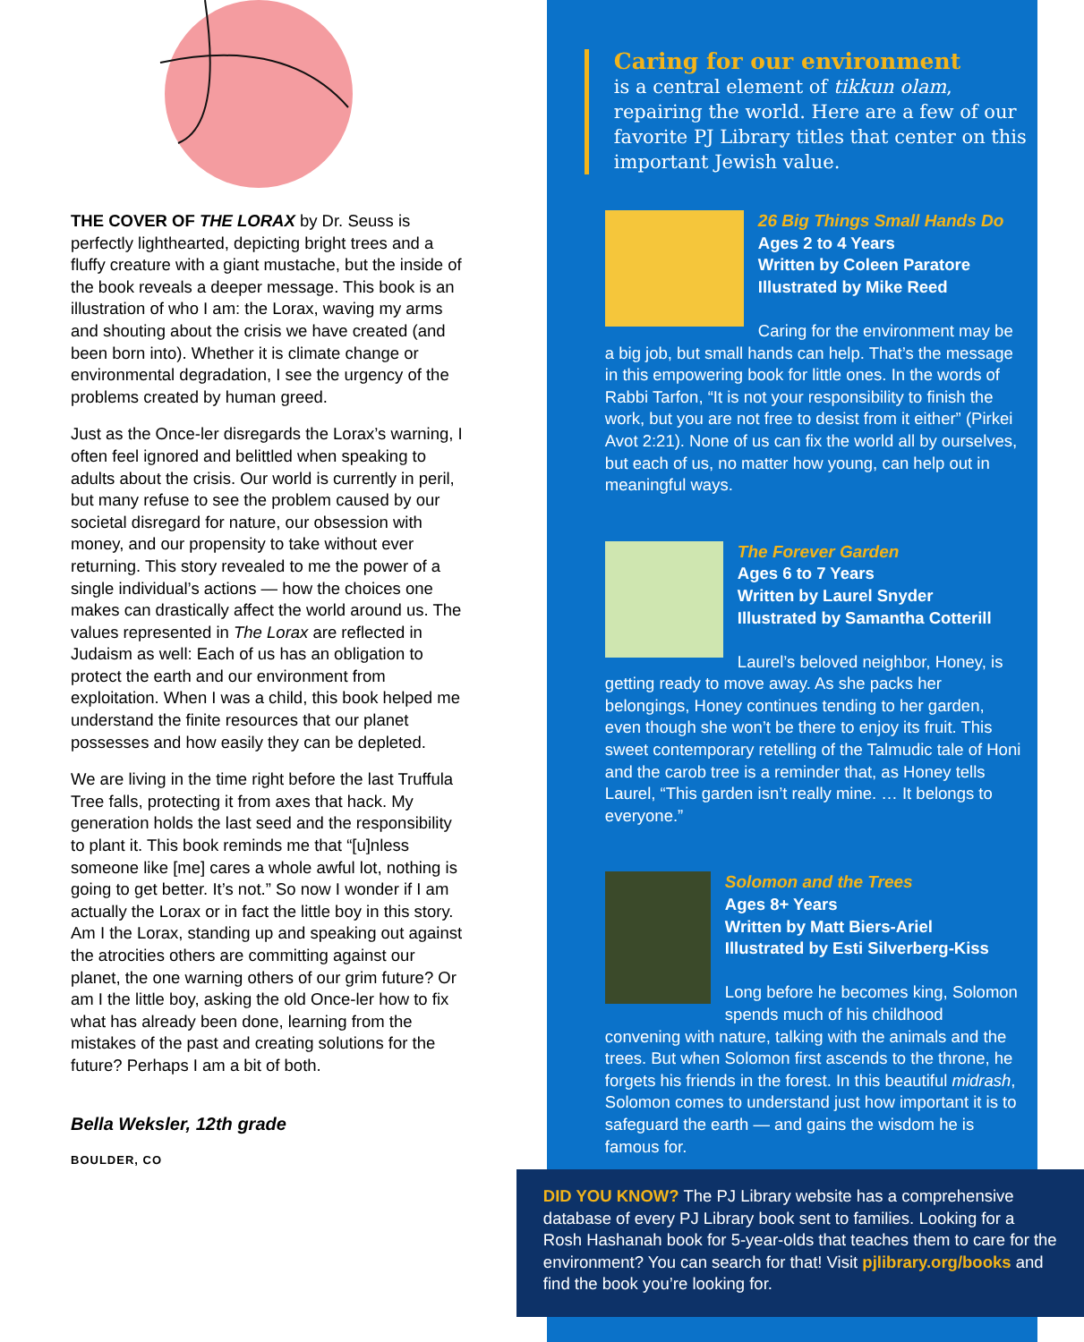THE COVER OF THE LORAX by Dr. Seuss is perfectly lighthearted, depicting bright trees and a fluffy creature with a giant mustache, but the inside of the book reveals a deeper message. This book is an illustration of who I am: the Lorax, waving my arms and shouting about the crisis we have created (and been born into). Whether it is climate change or environmental degradation, I see the urgency of the problems created by human greed.
Just as the Once-ler disregards the Lorax’s warning, I often feel ignored and belittled when speaking to adults about the crisis. Our world is currently in peril, but many refuse to see the problem caused by our societal disregard for nature, our obsession with money, and our propensity to take without ever returning. This story revealed to me the power of a single individual’s actions — how the choices one makes can drastically affect the world around us. The values represented in The Lorax are reflected in Judaism as well: Each of us has an obligation to protect the earth and our environment from exploitation. When I was a child, this book helped me understand the finite resources that our planet possesses and how easily they can be depleted.
We are living in the time right before the last Truffula Tree falls, protecting it from axes that hack. My generation holds the last seed and the responsibility to plant it. This book reminds me that “[u]nless someone like [me] cares a whole awful lot, nothing is going to get better. It’s not.” So now I wonder if I am actually the Lorax or in fact the little boy in this story. Am I the Lorax, standing up and speaking out against the atrocities others are committing against our planet, the one warning others of our grim future? Or am I the little boy, asking the old Once-ler how to fix what has already been done, learning from the mistakes of the past and creating solutions for the future? Perhaps I am a bit of both.
Bella Weksler, 12th grade
BOULDER, CO
Caring for our environment
is a central element of tikkun olam, repairing the world. Here are a few of our favorite PJ Library titles that center on this important Jewish value.
26 Big Things Small Hands Do
Ages 2 to 4 Years
Written by Coleen Paratore
Illustrated by Mike Reed
Caring for the environment may be a big job, but small hands can help. That’s the message in this empowering book for little ones. In the words of Rabbi Tarfon, “It is not your responsibility to finish the work, but you are not free to desist from it either” (Pirkei Avot 2:21). None of us can fix the world all by ourselves, but each of us, no matter how young, can help out in meaningful ways.
The Forever Garden
Ages 6 to 7 Years
Written by Laurel Snyder
Illustrated by Samantha Cotterill
Laurel’s beloved neighbor, Honey, is getting ready to move away. As she packs her belongings, Honey continues tending to her garden, even though she won’t be there to enjoy its fruit. This sweet contemporary retelling of the Talmudic tale of Honi and the carob tree is a reminder that, as Honey tells Laurel, “This garden isn’t really mine. … It belongs to everyone.”
Solomon and the Trees
Ages 8+ Years
Written by Matt Biers-Ariel
Illustrated by Esti Silverberg-Kiss
Long before he becomes king, Solomon spends much of his childhood convening with nature, talking with the animals and the trees. But when Solomon first ascends to the throne, he forgets his friends in the forest. In this beautiful midrash, Solomon comes to understand just how important it is to safeguard the earth — and gains the wisdom he is famous for.
DID YOU KNOW? The PJ Library website has a comprehensive database of every PJ Library book sent to families. Looking for a Rosh Hashanah book for 5-year-olds that teaches them to care for the environment? You can search for that! Visit pjlibrary.org/books and find the book you’re looking for.